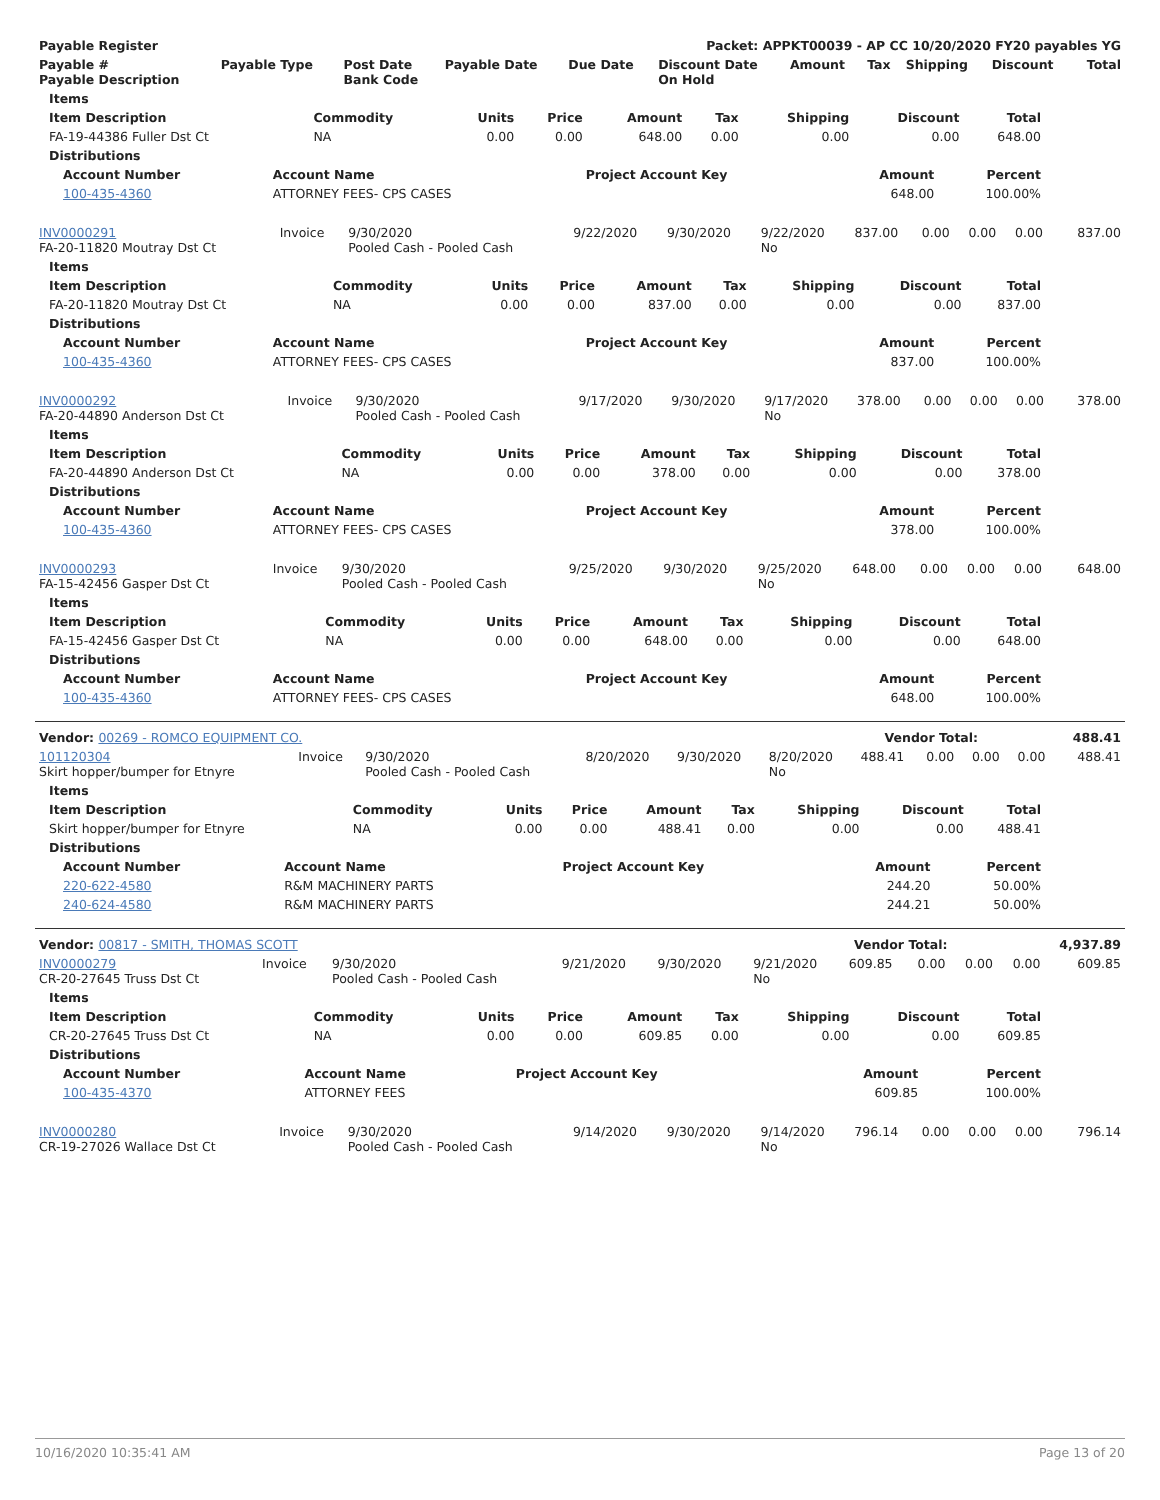| Payable Register | Packet: APPKT00039 - AP CC 10/20/2020 FY20 payables YG |
| Payable # Payable Description | Payable Type | Post Date Bank Code | Payable Date | Due Date | Discount Date On Hold | Amount | Tax | Shipping | Discount | Total |
| --- | --- | --- | --- | --- | --- | --- | --- | --- | --- | --- |
| Items | | | | | | | | |
| --- | --- | --- | --- | --- | --- | --- | --- | --- |
| Item Description | Commodity | Units | Price | Amount | Tax | Shipping | Discount | Total |
| FA-19-44386 Fuller Dst Ct | NA | 0.00 | 0.00 | 648.00 | 0.00 | 0.00 | 0.00 | 648.00 |
| Distributions | | | | | | | | |
| Account Number | Account Name | Project Account Key | Amount | Percent |
| --- | --- | --- | --- | --- |
| 100-435-4360 | ATTORNEY FEES- CPS CASES | | 648.00 | 100.00% |
| INV0000291 FA-20-11820 Moutray Dst Ct | Invoice | 9/30/2020 Pooled Cash - Pooled Cash | 9/22/2020 | 9/30/2020 | 9/22/2020 No | 837.00 | 0.00 | 0.00 | 0.00 | 837.00 |
| Items | | | | | | | | |
| --- | --- | --- | --- | --- | --- | --- | --- | --- |
| Item Description | Commodity | Units | Price | Amount | Tax | Shipping | Discount | Total |
| FA-20-11820 Moutray Dst Ct | NA | 0.00 | 0.00 | 837.00 | 0.00 | 0.00 | 0.00 | 837.00 |
| Distributions | | | | | | | | |
| Account Number | Account Name | Project Account Key | Amount | Percent |
| --- | --- | --- | --- | --- |
| 100-435-4360 | ATTORNEY FEES- CPS CASES | | 837.00 | 100.00% |
| INV0000292 FA-20-44890 Anderson Dst Ct | Invoice | 9/30/2020 Pooled Cash - Pooled Cash | 9/17/2020 | 9/30/2020 | 9/17/2020 No | 378.00 | 0.00 | 0.00 | 0.00 | 378.00 |
| Items | | | | | | | | |
| --- | --- | --- | --- | --- | --- | --- | --- | --- |
| Item Description | Commodity | Units | Price | Amount | Tax | Shipping | Discount | Total |
| FA-20-44890 Anderson Dst Ct | NA | 0.00 | 0.00 | 378.00 | 0.00 | 0.00 | 0.00 | 378.00 |
| Distributions | | | | | | | | |
| Account Number | Account Name | Project Account Key | Amount | Percent |
| --- | --- | --- | --- | --- |
| 100-435-4360 | ATTORNEY FEES- CPS CASES | | 378.00 | 100.00% |
| INV0000293 FA-15-42456 Gasper Dst Ct | Invoice | 9/30/2020 Pooled Cash - Pooled Cash | 9/25/2020 | 9/30/2020 | 9/25/2020 No | 648.00 | 0.00 | 0.00 | 0.00 | 648.00 |
| Items | | | | | | | | |
| --- | --- | --- | --- | --- | --- | --- | --- | --- |
| Item Description | Commodity | Units | Price | Amount | Tax | Shipping | Discount | Total |
| FA-15-42456 Gasper Dst Ct | NA | 0.00 | 0.00 | 648.00 | 0.00 | 0.00 | 0.00 | 648.00 |
| Distributions | | | | | | | | |
| Account Number | Account Name | Project Account Key | Amount | Percent |
| --- | --- | --- | --- | --- |
| 100-435-4360 | ATTORNEY FEES- CPS CASES | | 648.00 | 100.00% |
| Vendor: 00269 - ROMCO EQUIPMENT CO. | Vendor Total: | 488.41 |
| --- | --- | --- |
| 101120304 Skirt hopper/bumper for Etnyre | Invoice | 9/30/2020 Pooled Cash - Pooled Cash | 8/20/2020 | 9/30/2020 | 8/20/2020 No | 488.41 | 0.00 | 0.00 | 0.00 | 488.41 |
| Items | | | | | | | | |
| --- | --- | --- | --- | --- | --- | --- | --- | --- |
| Item Description | Commodity | Units | Price | Amount | Tax | Shipping | Discount | Total |
| Skirt hopper/bumper for Etnyre | NA | 0.00 | 0.00 | 488.41 | 0.00 | 0.00 | 0.00 | 488.41 |
| Distributions | | | | | | | | |
| Account Number | Account Name | Project Account Key | Amount | Percent |
| --- | --- | --- | --- | --- |
| 220-622-4580 | R&M MACHINERY PARTS | | 244.20 | 50.00% |
| 240-624-4580 | R&M MACHINERY PARTS | | 244.21 | 50.00% |
| Vendor: 00817 - SMITH, THOMAS SCOTT | Vendor Total: | 4,937.89 |
| --- | --- | --- |
| INV0000279 CR-20-27645 Truss Dst Ct | Invoice | 9/30/2020 Pooled Cash - Pooled Cash | 9/21/2020 | 9/30/2020 | 9/21/2020 No | 609.85 | 0.00 | 0.00 | 0.00 | 609.85 |
| Items | | | | | | | | |
| --- | --- | --- | --- | --- | --- | --- | --- | --- |
| Item Description | Commodity | Units | Price | Amount | Tax | Shipping | Discount | Total |
| CR-20-27645 Truss Dst Ct | NA | 0.00 | 0.00 | 609.85 | 0.00 | 0.00 | 0.00 | 609.85 |
| Distributions | | | | | | | | |
| Account Number | Account Name | Project Account Key | Amount | Percent |
| --- | --- | --- | --- | --- |
| 100-435-4370 | ATTORNEY FEES | | 609.85 | 100.00% |
| INV0000280 CR-19-27026 Wallace Dst Ct | Invoice | 9/30/2020 Pooled Cash - Pooled Cash | 9/14/2020 | 9/30/2020 | 9/14/2020 No | 796.14 | 0.00 | 0.00 | 0.00 | 796.14 |
10/16/2020 10:35:41 AM Page 13 of 20